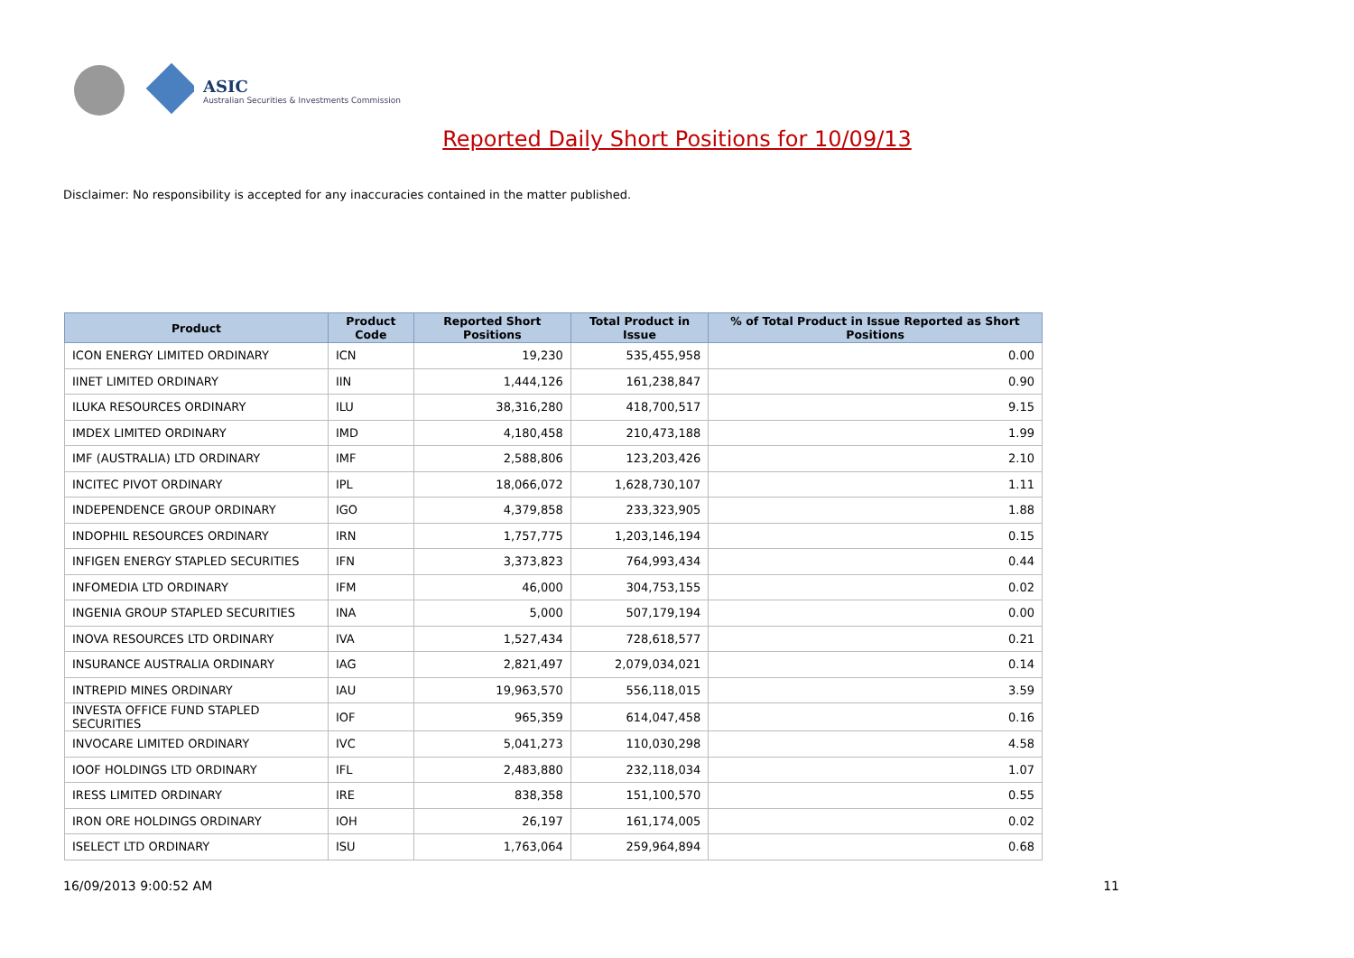ASIC
Australian Securities & Investments Commission
Reported Daily Short Positions for 10/09/13
Disclaimer: No responsibility is accepted for any inaccuracies contained in the matter published.
| Product | Product Code | Reported Short Positions | Total Product in Issue | % of Total Product in Issue Reported as Short Positions |
| --- | --- | --- | --- | --- |
| ICON ENERGY LIMITED ORDINARY | ICN | 19,230 | 535,455,958 | 0.00 |
| IINET LIMITED ORDINARY | IIN | 1,444,126 | 161,238,847 | 0.90 |
| ILUKA RESOURCES ORDINARY | ILU | 38,316,280 | 418,700,517 | 9.15 |
| IMDEX LIMITED ORDINARY | IMD | 4,180,458 | 210,473,188 | 1.99 |
| IMF (AUSTRALIA) LTD ORDINARY | IMF | 2,588,806 | 123,203,426 | 2.10 |
| INCITEC PIVOT ORDINARY | IPL | 18,066,072 | 1,628,730,107 | 1.11 |
| INDEPENDENCE GROUP ORDINARY | IGO | 4,379,858 | 233,323,905 | 1.88 |
| INDOPHIL RESOURCES ORDINARY | IRN | 1,757,775 | 1,203,146,194 | 0.15 |
| INFIGEN ENERGY STAPLED SECURITIES | IFN | 3,373,823 | 764,993,434 | 0.44 |
| INFOMEDIA LTD ORDINARY | IFM | 46,000 | 304,753,155 | 0.02 |
| INGENIA GROUP STAPLED SECURITIES | INA | 5,000 | 507,179,194 | 0.00 |
| INOVA RESOURCES LTD ORDINARY | IVA | 1,527,434 | 728,618,577 | 0.21 |
| INSURANCE AUSTRALIA ORDINARY | IAG | 2,821,497 | 2,079,034,021 | 0.14 |
| INTREPID MINES ORDINARY | IAU | 19,963,570 | 556,118,015 | 3.59 |
| INVESTA OFFICE FUND STAPLED SECURITIES | IOF | 965,359 | 614,047,458 | 0.16 |
| INVOCARE LIMITED ORDINARY | IVC | 5,041,273 | 110,030,298 | 4.58 |
| IOOF HOLDINGS LTD ORDINARY | IFL | 2,483,880 | 232,118,034 | 1.07 |
| IRESS LIMITED ORDINARY | IRE | 838,358 | 151,100,570 | 0.55 |
| IRON ORE HOLDINGS ORDINARY | IOH | 26,197 | 161,174,005 | 0.02 |
| ISELECT LTD ORDINARY | ISU | 1,763,064 | 259,964,894 | 0.68 |
16/09/2013 9:00:52 AM 11